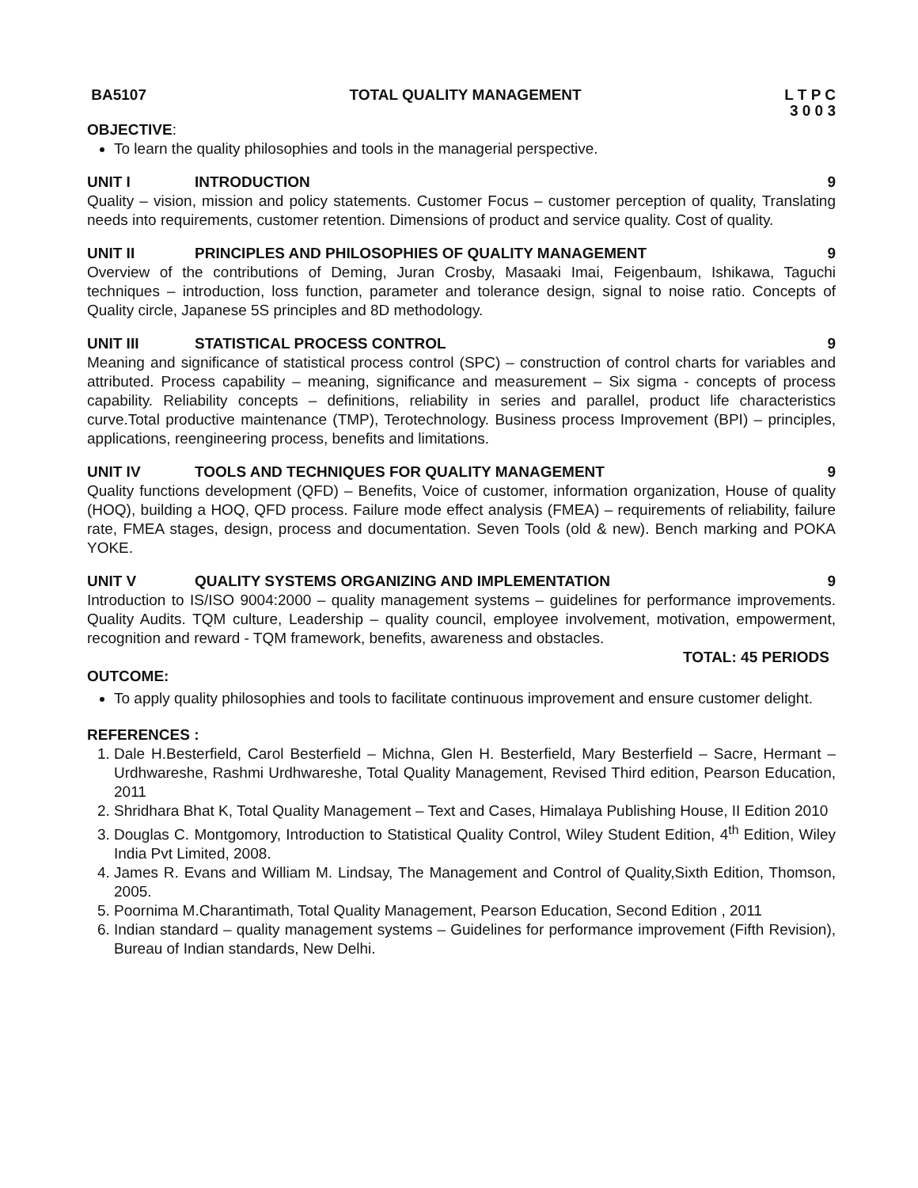BA5107 TOTAL QUALITY MANAGEMENT L T P C
3 0 0 3
OBJECTIVE:
To learn the quality philosophies and tools in the managerial perspective.
UNIT I INTRODUCTION 9
Quality – vision, mission and policy statements. Customer Focus – customer perception of quality, Translating needs into requirements, customer retention. Dimensions of product and service quality. Cost of quality.
UNIT II PRINCIPLES AND PHILOSOPHIES OF QUALITY MANAGEMENT 9
Overview of the contributions of Deming, Juran Crosby, Masaaki Imai, Feigenbaum, Ishikawa, Taguchi techniques – introduction, loss function, parameter and tolerance design, signal to noise ratio. Concepts of Quality circle, Japanese 5S principles and 8D methodology.
UNIT III STATISTICAL PROCESS CONTROL 9
Meaning and significance of statistical process control (SPC) – construction of control charts for variables and attributed. Process capability – meaning, significance and measurement – Six sigma - concepts of process capability. Reliability concepts – definitions, reliability in series and parallel, product life characteristics curve.Total productive maintenance (TMP), Terotechnology. Business process Improvement (BPI) – principles, applications, reengineering process, benefits and limitations.
UNIT IV TOOLS AND TECHNIQUES FOR QUALITY MANAGEMENT 9
Quality functions development (QFD) – Benefits, Voice of customer, information organization, House of quality (HOQ), building a HOQ, QFD process. Failure mode effect analysis (FMEA) – requirements of reliability, failure rate, FMEA stages, design, process and documentation. Seven Tools (old & new). Bench marking and POKA YOKE.
UNIT V QUALITY SYSTEMS ORGANIZING AND IMPLEMENTATION 9
Introduction to IS/ISO 9004:2000 – quality management systems – guidelines for performance improvements. Quality Audits. TQM culture, Leadership – quality council, employee involvement, motivation, empowerment, recognition and reward - TQM framework, benefits, awareness and obstacles.
TOTAL: 45 PERIODS
OUTCOME:
To apply quality philosophies and tools to facilitate continuous improvement and ensure customer delight.
REFERENCES :
1. Dale H.Besterfield, Carol Besterfield – Michna, Glen H. Besterfield, Mary Besterfield – Sacre, Hermant – Urdhwareshe, Rashmi Urdhwareshe, Total Quality Management, Revised Third edition, Pearson Education, 2011
2. Shridhara Bhat K, Total Quality Management – Text and Cases, Himalaya Publishing House, II Edition 2010
3. Douglas C. Montgomory, Introduction to Statistical Quality Control, Wiley Student Edition, 4<sup>th</sup> Edition, Wiley India Pvt Limited, 2008.
4. James R. Evans and William M. Lindsay, The Management and Control of Quality,Sixth Edition, Thomson, 2005.
5. Poornima M.Charantimath, Total Quality Management, Pearson Education, Second Edition , 2011
6. Indian standard – quality management systems – Guidelines for performance improvement (Fifth Revision), Bureau of Indian standards, New Delhi.